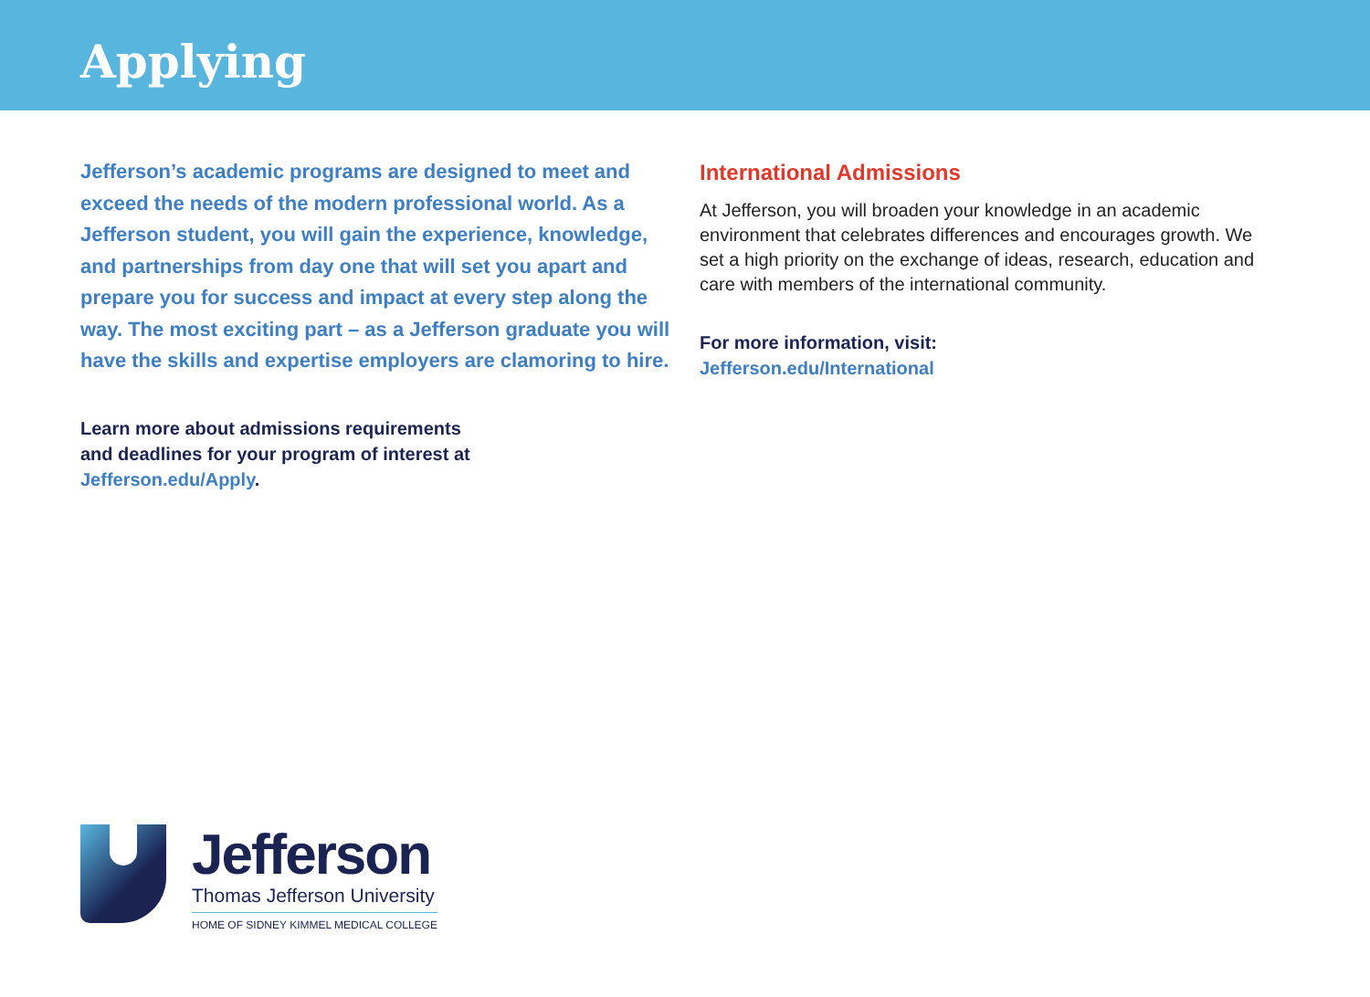Applying
Jefferson’s academic programs are designed to meet and exceed the needs of the modern professional world. As a Jefferson student, you will gain the experience, knowledge, and partnerships from day one that will set you apart and prepare you for success and impact at every step along the way. The most exciting part – as a Jefferson graduate you will have the skills and expertise employers are clamoring to hire.
Learn more about admissions requirements
and deadlines for your program of interest at
Jefferson.edu/Apply.
International Admissions
At Jefferson, you will broaden your knowledge in an academic environment that celebrates differences and encourages growth. We set a high priority on the exchange of ideas, research, education and care with members of the international community.
For more information, visit:
Jefferson.edu/International
Jefferson
Thomas Jefferson University
HOME OF SIDNEY KIMMEL MEDICAL COLLEGE